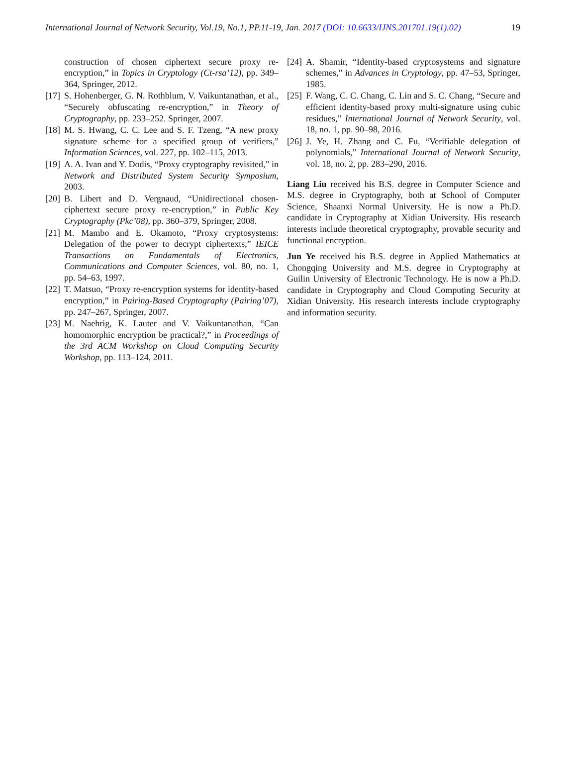International Journal of Network Security, Vol.19, No.1, PP.11-19, Jan. 2017 (DOI: 10.6633/IJNS.201701.19(1).02) 19
construction of chosen ciphertext secure proxy re-encryption,” in Topics in Cryptology (Ct-rsa’12), pp. 349–364, Springer, 2012.
[17] S. Hohenberger, G. N. Rothblum, V. Vaikuntanathan, et al., “Securely obfuscating re-encryption,” in Theory of Cryptography, pp. 233–252. Springer, 2007.
[18] M. S. Hwang, C. C. Lee and S. F. Tzeng, “A new proxy signature scheme for a specified group of verifiers,” Information Sciences, vol. 227, pp. 102–115, 2013.
[19] A. A. Ivan and Y. Dodis, “Proxy cryptography revisited,” in Network and Distributed System Security Symposium, 2003.
[20] B. Libert and D. Vergnaud, “Unidirectional chosen-ciphertext secure proxy re-encryption,” in Public Key Cryptography (Pkc’08), pp. 360–379, Springer, 2008.
[21] M. Mambo and E. Okamoto, “Proxy cryptosystems: Delegation of the power to decrypt ciphertexts,” IEICE Transactions on Fundamentals of Electronics, Communications and Computer Sciences, vol. 80, no. 1, pp. 54–63, 1997.
[22] T. Matsuo, “Proxy re-encryption systems for identity-based encryption,” in Pairing-Based Cryptography (Pairing’07), pp. 247–267, Springer, 2007.
[23] M. Naehrig, K. Lauter and V. Vaikuntanathan, “Can homomorphic encryption be practical?,” in Proceedings of the 3rd ACM Workshop on Cloud Computing Security Workshop, pp. 113–124, 2011.
[24] A. Shamir, “Identity-based cryptosystems and signature schemes,” in Advances in Cryptology, pp. 47–53, Springer, 1985.
[25] F. Wang, C. C. Chang, C. Lin and S. C. Chang, “Secure and efficient identity-based proxy multi-signature using cubic residues,” International Journal of Network Security, vol. 18, no. 1, pp. 90–98, 2016.
[26] J. Ye, H. Zhang and C. Fu, “Verifiable delegation of polynomials,” International Journal of Network Security, vol. 18, no. 2, pp. 283–290, 2016.
Liang Liu received his B.S. degree in Computer Science and M.S. degree in Cryptography, both at School of Computer Science, Shaanxi Normal University. He is now a Ph.D. candidate in Cryptography at Xidian University. His research interests include theoretical cryptography, provable security and functional encryption.
Jun Ye received his B.S. degree in Applied Mathematics at Chongqing University and M.S. degree in Cryptography at Guilin University of Electronic Technology. He is now a Ph.D. candidate in Cryptography and Cloud Computing Security at Xidian University. His research interests include cryptography and information security.